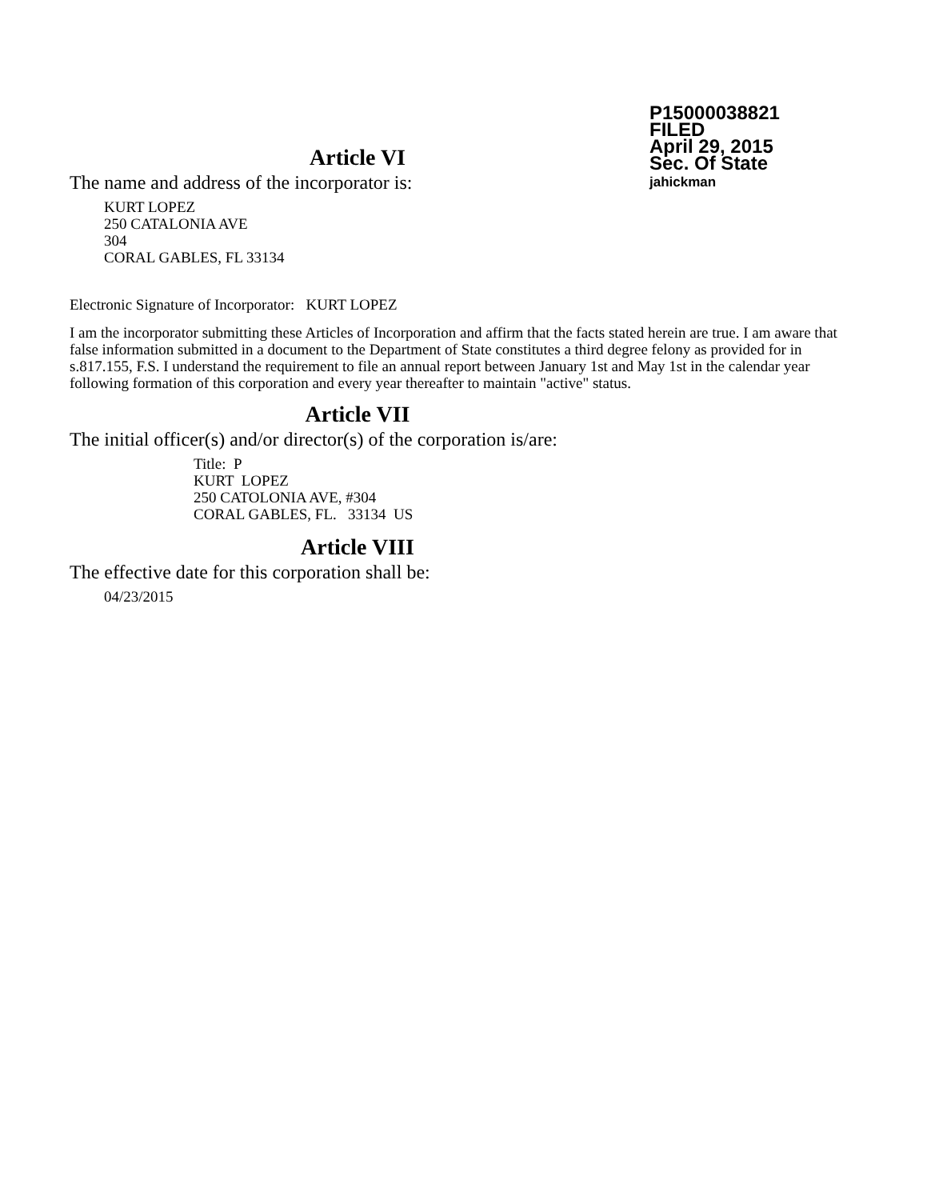P15000038821
FILED
April 29, 2015
Sec. Of State
jahickman
Article VI
The name and address of the incorporator is:
KURT LOPEZ
250 CATALONIA AVE
304
CORAL GABLES, FL 33134
Electronic Signature of Incorporator: KURT LOPEZ
I am the incorporator submitting these Articles of Incorporation and affirm that the facts stated herein are true. I am aware that false information submitted in a document to the Department of State constitutes a third degree felony as provided for in s.817.155, F.S. I understand the requirement to file an annual report between January 1st and May 1st in the calendar year following formation of this corporation and every year thereafter to maintain "active" status.
Article VII
The initial officer(s) and/or director(s) of the corporation is/are:
Title: P
KURT LOPEZ
250 CATOLONIA AVE, #304
CORAL GABLES, FL. 33134 US
Article VIII
The effective date for this corporation shall be:
04/23/2015